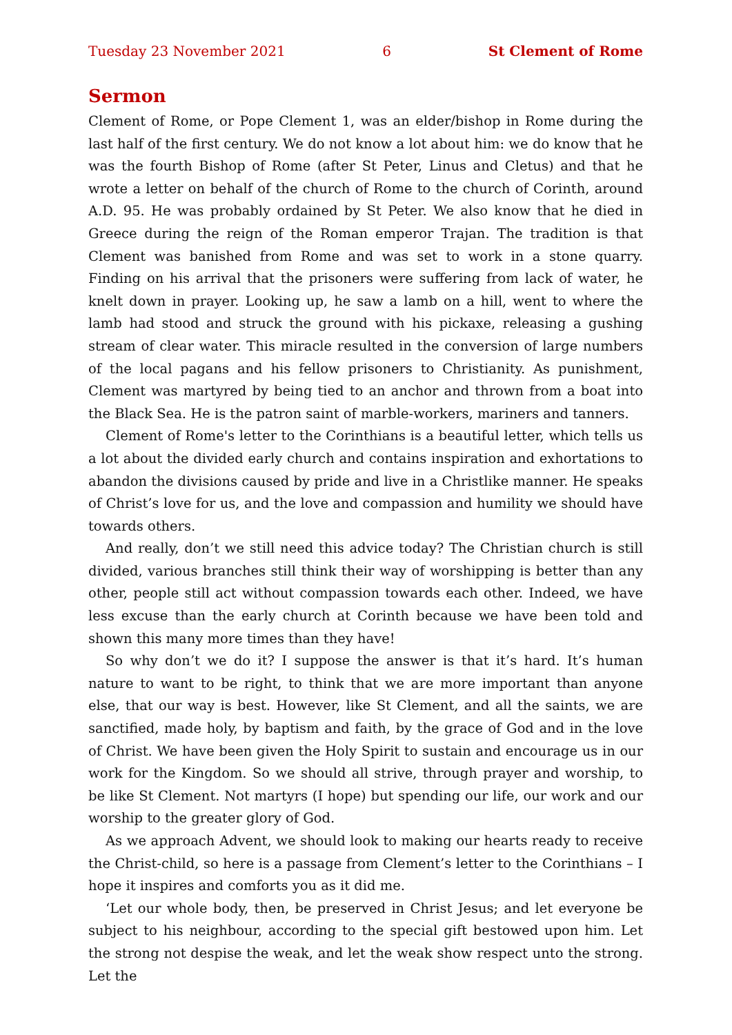Tuesday 23 November 2021 6 St Clement of Rome
Sermon
Clement of Rome, or Pope Clement 1, was an elder/bishop in Rome during the last half of the first century. We do not know a lot about him: we do know that he was the fourth Bishop of Rome (after St Peter, Linus and Cletus) and that he wrote a letter on behalf of the church of Rome to the church of Corinth, around A.D. 95. He was probably ordained by St Peter. We also know that he died in Greece during the reign of the Roman emperor Trajan. The tradition is that Clement was banished from Rome and was set to work in a stone quarry. Finding on his arrival that the prisoners were suffering from lack of water, he knelt down in prayer. Looking up, he saw a lamb on a hill, went to where the lamb had stood and struck the ground with his pickaxe, releasing a gushing stream of clear water. This miracle resulted in the conversion of large numbers of the local pagans and his fellow prisoners to Christianity. As punishment, Clement was martyred by being tied to an anchor and thrown from a boat into the Black Sea. He is the patron saint of marble-workers, mariners and tanners.
Clement of Rome's letter to the Corinthians is a beautiful letter, which tells us a lot about the divided early church and contains inspiration and exhortations to abandon the divisions caused by pride and live in a Christlike manner. He speaks of Christ’s love for us, and the love and compassion and humility we should have towards others.
And really, don’t we still need this advice today? The Christian church is still divided, various branches still think their way of worshipping is better than any other, people still act without compassion towards each other. Indeed, we have less excuse than the early church at Corinth because we have been told and shown this many more times than they have!
So why don’t we do it? I suppose the answer is that it’s hard. It’s human nature to want to be right, to think that we are more important than anyone else, that our way is best. However, like St Clement, and all the saints, we are sanctified, made holy, by baptism and faith, by the grace of God and in the love of Christ. We have been given the Holy Spirit to sustain and encourage us in our work for the Kingdom. So we should all strive, through prayer and worship, to be like St Clement. Not martyrs (I hope) but spending our life, our work and our worship to the greater glory of God.
As we approach Advent, we should look to making our hearts ready to receive the Christ-child, so here is a passage from Clement’s letter to the Corinthians – I hope it inspires and comforts you as it did me.
‘Let our whole body, then, be preserved in Christ Jesus; and let everyone be subject to his neighbour, according to the special gift bestowed upon him. Let the strong not despise the weak, and let the weak show respect unto the strong. Let the